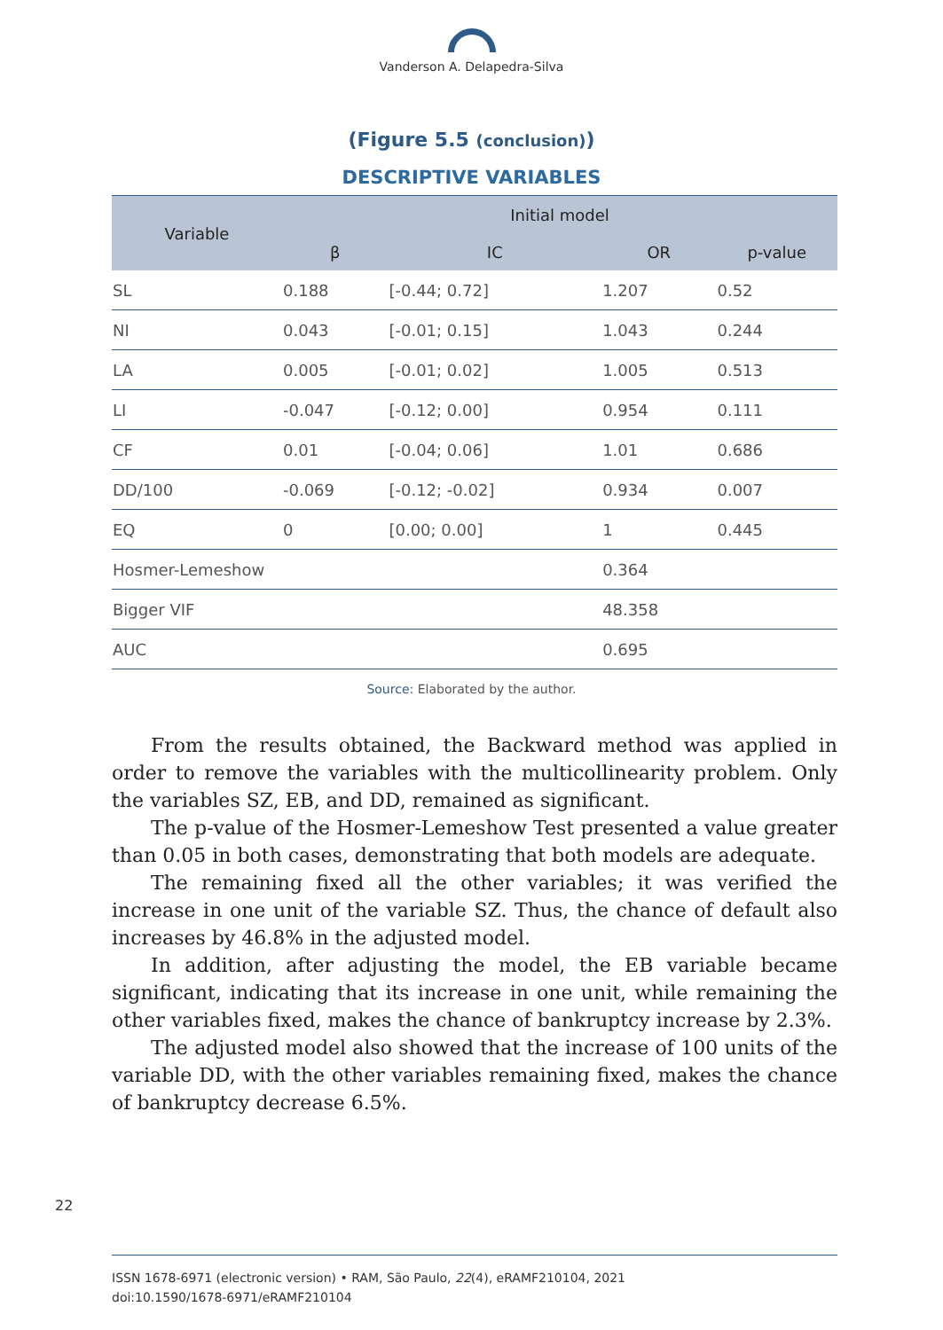Vanderson A. Delapedra-Silva
(Figure 5.5 (conclusion))
DESCRIPTIVE VARIABLES
| Variable | Initial model | | | |
| --- | --- | --- | --- | --- |
| | β | IC | OR | p-value |
| SL | 0.188 | [-0.44; 0.72] | 1.207 | 0.52 |
| NI | 0.043 | [-0.01; 0.15] | 1.043 | 0.244 |
| LA | 0.005 | [-0.01; 0.02] | 1.005 | 0.513 |
| LI | -0.047 | [-0.12; 0.00] | 0.954 | 0.111 |
| CF | 0.01 | [-0.04; 0.06] | 1.01 | 0.686 |
| DD/100 | -0.069 | [-0.12; -0.02] | 0.934 | 0.007 |
| EQ | 0 | [0.00; 0.00] | 1 | 0.445 |
| Hosmer-Lemeshow | | | 0.364 | |
| Bigger VIF | | | 48.358 | |
| AUC | | | 0.695 | |
Source: Elaborated by the author.
From the results obtained, the Backward method was applied in order to remove the variables with the multicollinearity problem. Only the variables SZ, EB, and DD, remained as significant.
The p-value of the Hosmer-Lemeshow Test presented a value greater than 0.05 in both cases, demonstrating that both models are adequate.
The remaining fixed all the other variables; it was verified the increase in one unit of the variable SZ. Thus, the chance of default also increases by 46.8% in the adjusted model.
In addition, after adjusting the model, the EB variable became significant, indicating that its increase in one unit, while remaining the other variables fixed, makes the chance of bankruptcy increase by 2.3%.
The adjusted model also showed that the increase of 100 units of the variable DD, with the other variables remaining fixed, makes the chance of bankruptcy decrease 6.5%.
22
ISSN 1678-6971 (electronic version) • RAM, São Paulo, 22(4), eRAMF210104, 2021
doi:10.1590/1678-6971/eRAMF210104